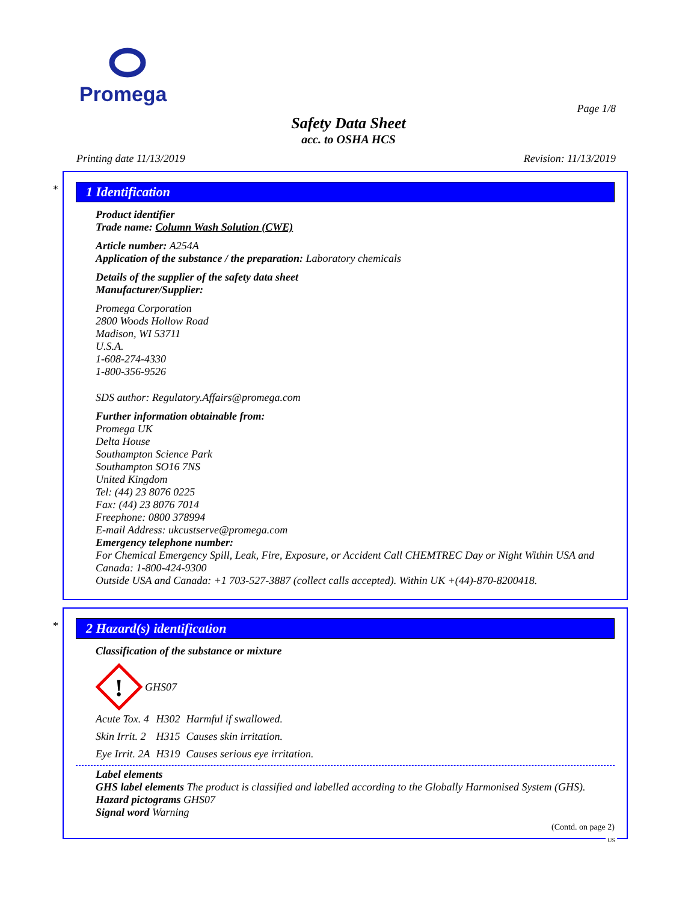Promega
Page 1/8
Safety Data Sheet
acc. to OSHA HCS
Printing date 11/13/2019 Revision: 11/13/2019
*
1 Identification
Product identifier
Trade name: Column Wash Solution (CWE)
Article number: A254A
Application of the substance / the preparation: Laboratory chemicals
Details of the supplier of the safety data sheet
Manufacturer/Supplier:
Promega Corporation
2800 Woods Hollow Road
Madison, WI 53711
U.S.A.
1-608-274-4330
1-800-356-9526
SDS author: Regulatory.Affairs@promega.com
Further information obtainable from:
Promega UK
Delta House
Southampton Science Park
Southampton SO16 7NS
United Kingdom
Tel: (44) 23 8076 0225
Fax: (44) 23 8076 7014
Freephone: 0800 378994
E-mail Address: ukcustserve@promega.com
Emergency telephone number:
For Chemical Emergency Spill, Leak, Fire, Exposure, or Accident Call CHEMTREC Day or Night Within USA and Canada: 1-800-424-9300
Outside USA and Canada: +1 703-527-3887 (collect calls accepted). Within UK +(44)-870-8200418.
*
2 Hazard(s) identification
Classification of the substance or mixture
!
GHS07
| Acute Tox. 4 | H302 | Harmful if swallowed. |
| Skin Irrit. 2 | H315 | Causes skin irritation. |
| Eye Irrit. 2A | H319 | Causes serious eye irritation. |
Label elements
GHS label elements The product is classified and labelled according to the Globally Harmonised System (GHS).
Hazard pictograms GHS07
Signal word Warning
(Contd. on page 2)
US